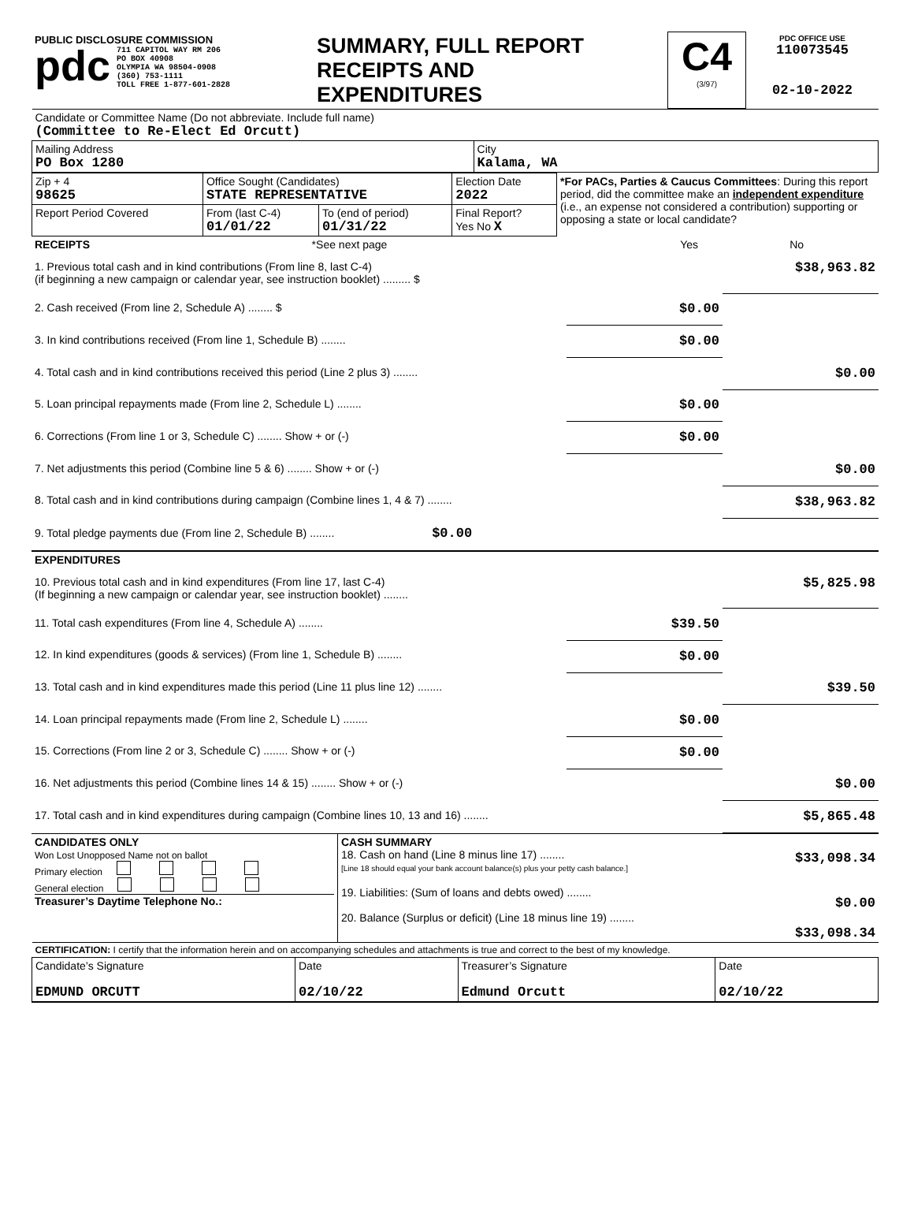| PUBLIC DISCLOSURE COMMISSION pdc 711 CAPITOL WAY RM 206 PO BOX 40908 OLYMPIA WA 98504-0908 (360) 753-1111 TOLL FREE 1-877-601-2828 | SUMMARY, FULL REPORT RECEIPTS AND EXPENDITURES | C4 (3/97) | PDC OFFICE USE 110073545 02-10-2022 |
| Candidate or Committee Name (Do not abbreviate. Include full name) (Committee to Re-Elect Ed Orcutt) | |
| Mailing Address PO Box 1280 | City Kalama, WA |
| Zip + 4 98625 | Office Sought (Candidates) STATE REPRESENTATIVE | | Election Date 2022 | *For PACs, Parties & Caucus Committees : During this report period, did the committee make an independent expenditure (i.e., an expense not considered a contribution) supporting or opposing a state or local candidate? |
| Report Period Covered | From (last C-4) 01/01/22 | To (end of period) 01/31/22 | Final Report? Yes No X | |
| RECEIPTS | *See next page | Yes | No |
| 1. Previous total cash and in kind contributions (From line 8, last C-4) (if beginning a new campaign or calendar year, see instruction booklet) ......... $ | | $38,963.82 |
| 2. Cash received (From line 2, Schedule A) ........ $ | $0.00 | |
| 3. In kind contributions received (From line 1, Schedule B) ........ | $0.00 | |
| 4. Total cash and in kind contributions received this period (Line 2 plus 3) ........ | | $0.00 |
| 5. Loan principal repayments made (From line 2, Schedule L) ........ | $0.00 | |
| 6. Corrections (From line 1 or 3, Schedule C) ........ Show + or (-) | $0.00 | |
| 7. Net adjustments this period (Combine line 5 & 6) ........ Show + or (-) | | $0.00 |
| 8. Total cash and in kind contributions during campaign (Combine lines 1, 4 & 7) ........ | | $38,963.82 |
| 9. Total pledge payments due (From line 2, Schedule B) ........ $0.00 | | |
| EXPENDITURES | | |
| 10. Previous total cash and in kind expenditures (From line 17, last C-4) (If beginning a new campaign or calendar year, see instruction booklet) ........ | | $5,825.98 |
| 11. Total cash expenditures (From line 4, Schedule A) ........ | $39.50 | |
| 12. In kind expenditures (goods & services) (From line 1, Schedule B) ........ | $0.00 | |
| 13. Total cash and in kind expenditures made this period (Line 11 plus line 12) ........ | | $39.50 |
| 14. Loan principal repayments made (From line 2, Schedule L) ........ | $0.00 | |
| 15. Corrections (From line 2 or 3, Schedule C) ........ Show + or (-) | $0.00 | |
| 16. Net adjustments this period (Combine lines 14 & 15) ........ Show + or (-) | | $0.00 |
| 17. Total cash and in kind expenditures during campaign (Combine lines 10, 13 and 16) ........ | | $5,865.48 |
| CANDIDATES ONLY Won Lost Unopposed Name not on ballot Primary election General election Treasurer’s Daytime Telephone No.: | CASH SUMMARY 18. Cash on hand (Line 8 minus line 17) ........ [Line 18 should equal your bank account balance(s) plus your petty cash balance.] 19. Liabilities: (Sum of loans and debts owed) ........ 20. Balance (Surplus or deficit) (Line 18 minus line 19) ........ | $33,098.34 $0.00 $33,098.34 |
| CERTIFICATION: I certify that the information herein and on accompanying schedules and attachments is true and correct to the best of my knowledge. | | | |
| Candidate’s Signature EDMUND ORCUTT | Date 02/10/22 | Treasurer’s Signature Edmund Orcutt | Date 02/10/22 |